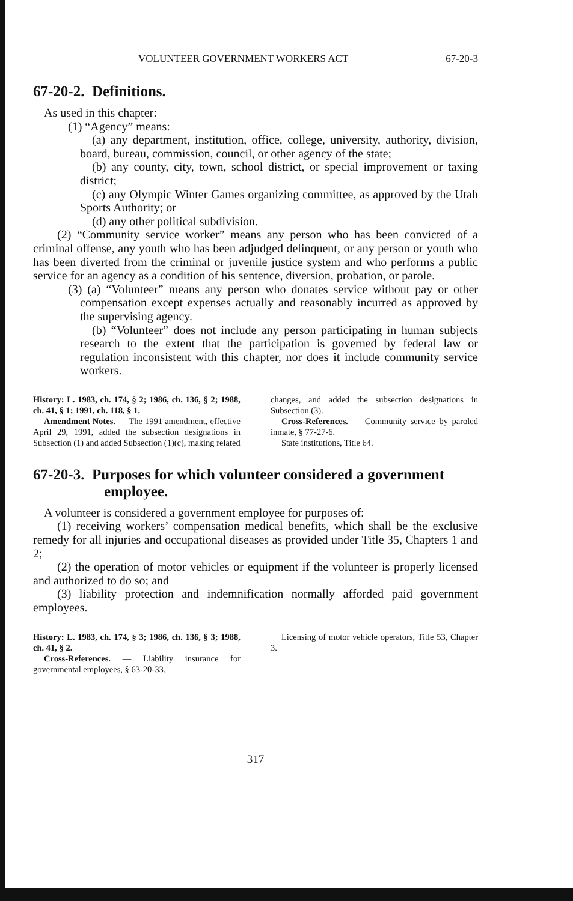VOLUNTEER GOVERNMENT WORKERS ACT 67-20-3
67-20-2. Definitions.
As used in this chapter:
(1) “Agency” means:
(a) any department, institution, office, college, university, authority, division, board, bureau, commission, council, or other agency of the state;
(b) any county, city, town, school district, or special improvement or taxing district;
(c) any Olympic Winter Games organizing committee, as approved by the Utah Sports Authority; or
(d) any other political subdivision.
(2) “Community service worker” means any person who has been convicted of a criminal offense, any youth who has been adjudged delinquent, or any person or youth who has been diverted from the criminal or juvenile justice system and who performs a public service for an agency as a condition of his sentence, diversion, probation, or parole.
(3) (a) “Volunteer” means any person who donates service without pay or other compensation except expenses actually and reasonably incurred as approved by the supervising agency.
(b) “Volunteer” does not include any person participating in human subjects research to the extent that the participation is governed by federal law or regulation inconsistent with this chapter, nor does it include community service workers.
History: L. 1983, ch. 174, § 2; 1986, ch. 136, § 2; 1988, ch. 41, § 1; 1991, ch. 118, § 1.
Amendment Notes. — The 1991 amendment, effective April 29, 1991, added the subsection designations in Subsection (1) and added Subsection (1)(c), making related
changes, and added the subsection designations in Subsection (3).
Cross-References. — Community service by paroled inmate, § 77-27-6.
State institutions, Title 64.
67-20-3. Purposes for which volunteer considered a government employee.
A volunteer is considered a government employee for purposes of:
(1) receiving workers’ compensation medical benefits, which shall be the exclusive remedy for all injuries and occupational diseases as provided under Title 35, Chapters 1 and 2;
(2) the operation of motor vehicles or equipment if the volunteer is properly licensed and authorized to do so; and
(3) liability protection and indemnification normally afforded paid government employees.
History: L. 1983, ch. 174, § 3; 1986, ch. 136, § 3; 1988, ch. 41, § 2.
Cross-References. — Liability insurance for governmental employees, § 63-20-33.
Licensing of motor vehicle operators, Title 53, Chapter 3.
317